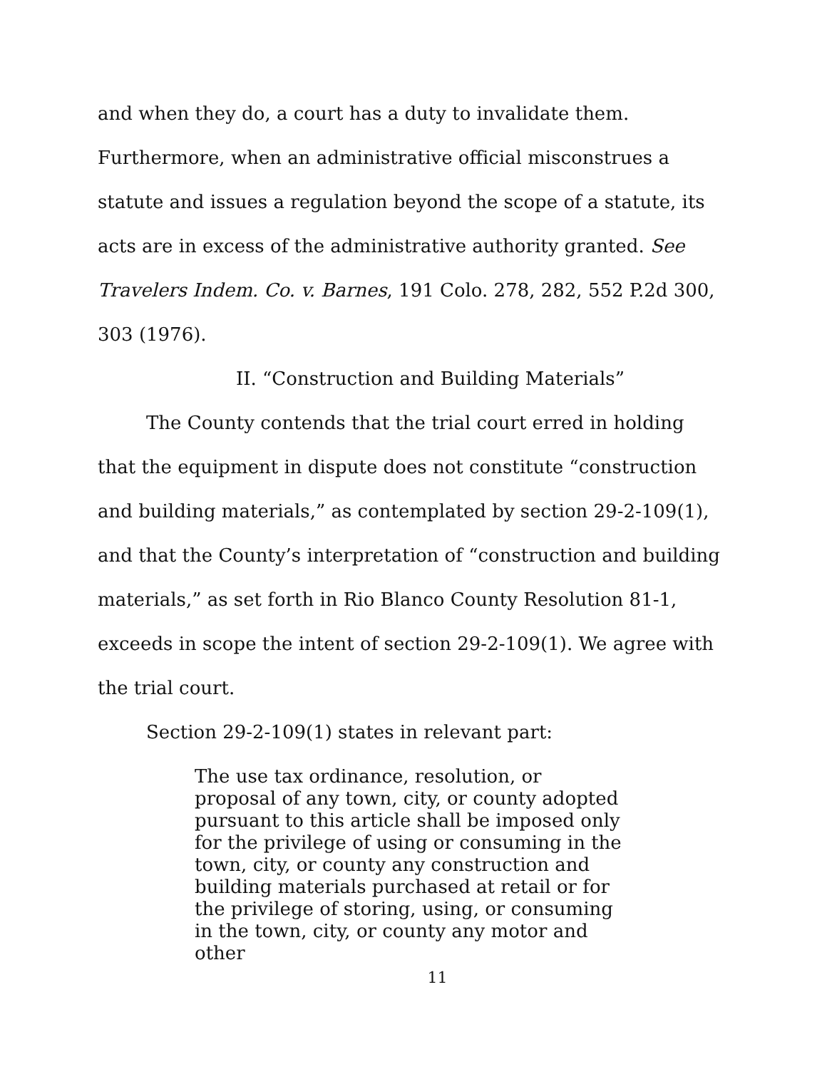and when they do, a court has a duty to invalidate them. Furthermore, when an administrative official misconstrues a statute and issues a regulation beyond the scope of a statute, its acts are in excess of the administrative authority granted. See Travelers Indem. Co. v. Barnes, 191 Colo. 278, 282, 552 P.2d 300, 303 (1976).
II. “Construction and Building Materials”
The County contends that the trial court erred in holding that the equipment in dispute does not constitute “construction and building materials,” as contemplated by section 29-2-109(1), and that the County’s interpretation of “construction and building materials,” as set forth in Rio Blanco County Resolution 81-1, exceeds in scope the intent of section 29-2-109(1). We agree with the trial court.
Section 29-2-109(1) states in relevant part:
The use tax ordinance, resolution, or proposal of any town, city, or county adopted pursuant to this article shall be imposed only for the privilege of using or consuming in the town, city, or county any construction and building materials purchased at retail or for the privilege of storing, using, or consuming in the town, city, or county any motor and other
11